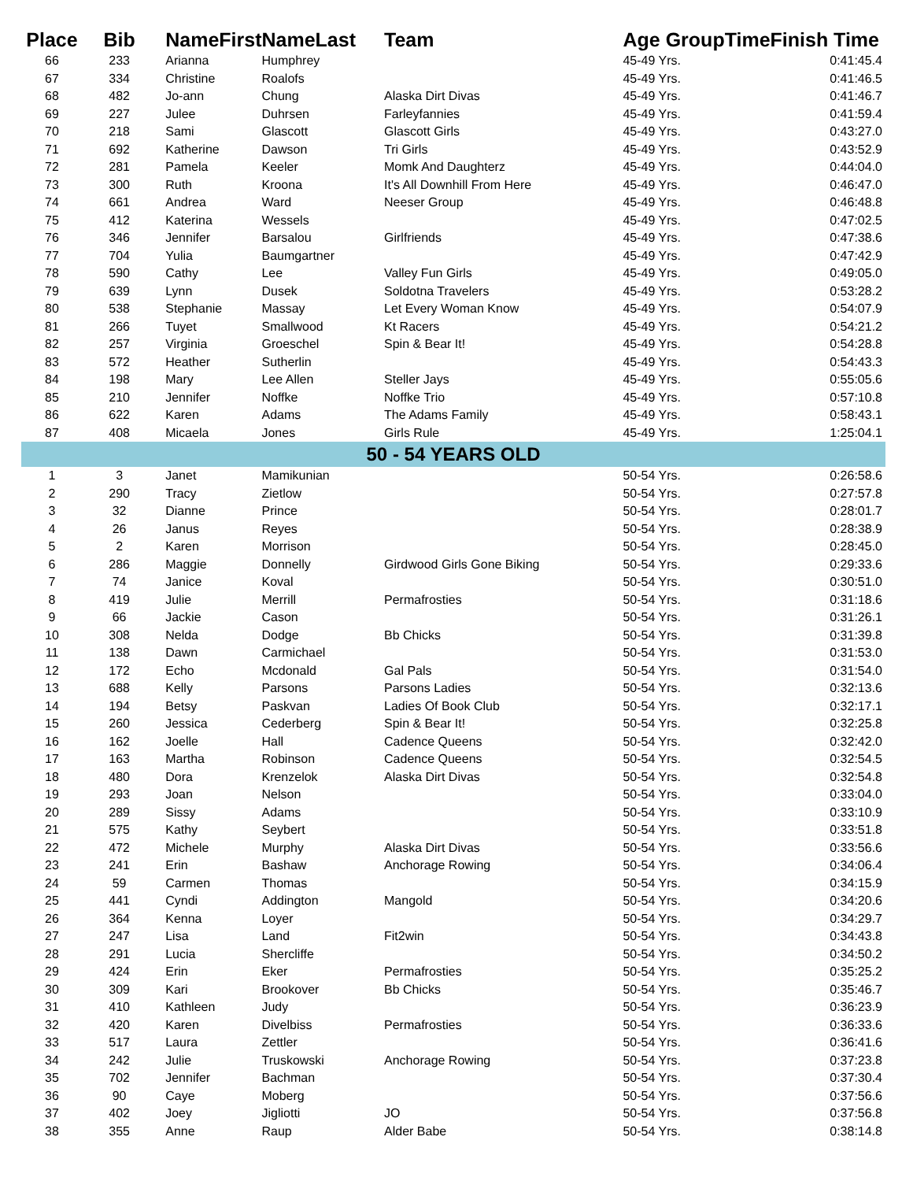| Place | Bib | NameFirst | NameLast | Team | Age GroupTime | Finish Time |
| --- | --- | --- | --- | --- | --- | --- |
| 66 | 233 | Arianna | Humphrey | | 45-49 Yrs. | 0:41:45.4 |
| 67 | 334 | Christine | Roalofs | | 45-49 Yrs. | 0:41:46.5 |
| 68 | 482 | Jo-ann | Chung | Alaska Dirt Divas | 45-49 Yrs. | 0:41:46.7 |
| 69 | 227 | Julee | Duhrsen | Farleyfannies | 45-49 Yrs. | 0:41:59.4 |
| 70 | 218 | Sami | Glascott | Glascott Girls | 45-49 Yrs. | 0:43:27.0 |
| 71 | 692 | Katherine | Dawson | Tri Girls | 45-49 Yrs. | 0:43:52.9 |
| 72 | 281 | Pamela | Keeler | Momk And Daughterz | 45-49 Yrs. | 0:44:04.0 |
| 73 | 300 | Ruth | Kroona | It's All Downhill From Here | 45-49 Yrs. | 0:46:47.0 |
| 74 | 661 | Andrea | Ward | Neeser Group | 45-49 Yrs. | 0:46:48.8 |
| 75 | 412 | Katerina | Wessels | | 45-49 Yrs. | 0:47:02.5 |
| 76 | 346 | Jennifer | Barsalou | Girlfriends | 45-49 Yrs. | 0:47:38.6 |
| 77 | 704 | Yulia | Baumgartner | | 45-49 Yrs. | 0:47:42.9 |
| 78 | 590 | Cathy | Lee | Valley Fun Girls | 45-49 Yrs. | 0:49:05.0 |
| 79 | 639 | Lynn | Dusek | Soldotna Travelers | 45-49 Yrs. | 0:53:28.2 |
| 80 | 538 | Stephanie | Massay | Let Every Woman Know | 45-49 Yrs. | 0:54:07.9 |
| 81 | 266 | Tuyet | Smallwood | Kt Racers | 45-49 Yrs. | 0:54:21.2 |
| 82 | 257 | Virginia | Groeschel | Spin & Bear It! | 45-49 Yrs. | 0:54:28.8 |
| 83 | 572 | Heather | Sutherlin | | 45-49 Yrs. | 0:54:43.3 |
| 84 | 198 | Mary | Lee Allen | Steller Jays | 45-49 Yrs. | 0:55:05.6 |
| 85 | 210 | Jennifer | Noffke | Noffke Trio | 45-49 Yrs. | 0:57:10.8 |
| 86 | 622 | Karen | Adams | The Adams Family | 45-49 Yrs. | 0:58:43.1 |
| 87 | 408 | Micaela | Jones | Girls Rule | 45-49 Yrs. | 1:25:04.1 |
| 50 - 54 YEARS OLD | | | | | | |
| 1 | 3 | Janet | Mamikunian | | 50-54 Yrs. | 0:26:58.6 |
| 2 | 290 | Tracy | Zietlow | | 50-54 Yrs. | 0:27:57.8 |
| 3 | 32 | Dianne | Prince | | 50-54 Yrs. | 0:28:01.7 |
| 4 | 26 | Janus | Reyes | | 50-54 Yrs. | 0:28:38.9 |
| 5 | 2 | Karen | Morrison | | 50-54 Yrs. | 0:28:45.0 |
| 6 | 286 | Maggie | Donnelly | Girdwood Girls Gone Biking | 50-54 Yrs. | 0:29:33.6 |
| 7 | 74 | Janice | Koval | | 50-54 Yrs. | 0:30:51.0 |
| 8 | 419 | Julie | Merrill | Permafrosties | 50-54 Yrs. | 0:31:18.6 |
| 9 | 66 | Jackie | Cason | | 50-54 Yrs. | 0:31:26.1 |
| 10 | 308 | Nelda | Dodge | Bb Chicks | 50-54 Yrs. | 0:31:39.8 |
| 11 | 138 | Dawn | Carmichael | | 50-54 Yrs. | 0:31:53.0 |
| 12 | 172 | Echo | Mcdonald | Gal Pals | 50-54 Yrs. | 0:31:54.0 |
| 13 | 688 | Kelly | Parsons | Parsons Ladies | 50-54 Yrs. | 0:32:13.6 |
| 14 | 194 | Betsy | Paskvan | Ladies Of Book Club | 50-54 Yrs. | 0:32:17.1 |
| 15 | 260 | Jessica | Cederberg | Spin & Bear It! | 50-54 Yrs. | 0:32:25.8 |
| 16 | 162 | Joelle | Hall | Cadence Queens | 50-54 Yrs. | 0:32:42.0 |
| 17 | 163 | Martha | Robinson | Cadence Queens | 50-54 Yrs. | 0:32:54.5 |
| 18 | 480 | Dora | Krenzelok | Alaska Dirt Divas | 50-54 Yrs. | 0:32:54.8 |
| 19 | 293 | Joan | Nelson | | 50-54 Yrs. | 0:33:04.0 |
| 20 | 289 | Sissy | Adams | | 50-54 Yrs. | 0:33:10.9 |
| 21 | 575 | Kathy | Seybert | | 50-54 Yrs. | 0:33:51.8 |
| 22 | 472 | Michele | Murphy | Alaska Dirt Divas | 50-54 Yrs. | 0:33:56.6 |
| 23 | 241 | Erin | Bashaw | Anchorage Rowing | 50-54 Yrs. | 0:34:06.4 |
| 24 | 59 | Carmen | Thomas | | 50-54 Yrs. | 0:34:15.9 |
| 25 | 441 | Cyndi | Addington | Mangold | 50-54 Yrs. | 0:34:20.6 |
| 26 | 364 | Kenna | Loyer | | 50-54 Yrs. | 0:34:29.7 |
| 27 | 247 | Lisa | Land | Fit2win | 50-54 Yrs. | 0:34:43.8 |
| 28 | 291 | Lucia | Shercliffe | | 50-54 Yrs. | 0:34:50.2 |
| 29 | 424 | Erin | Eker | Permafrosties | 50-54 Yrs. | 0:35:25.2 |
| 30 | 309 | Kari | Brookover | Bb Chicks | 50-54 Yrs. | 0:35:46.7 |
| 31 | 410 | Kathleen | Judy | | 50-54 Yrs. | 0:36:23.9 |
| 32 | 420 | Karen | Divelbiss | Permafrosties | 50-54 Yrs. | 0:36:33.6 |
| 33 | 517 | Laura | Zettler | | 50-54 Yrs. | 0:36:41.6 |
| 34 | 242 | Julie | Truskowski | Anchorage Rowing | 50-54 Yrs. | 0:37:23.8 |
| 35 | 702 | Jennifer | Bachman | | 50-54 Yrs. | 0:37:30.4 |
| 36 | 90 | Caye | Moberg | | 50-54 Yrs. | 0:37:56.6 |
| 37 | 402 | Joey | Jigliotti | JO | 50-54 Yrs. | 0:37:56.8 |
| 38 | 355 | Anne | Raup | Alder Babe | 50-54 Yrs. | 0:38:14.8 |